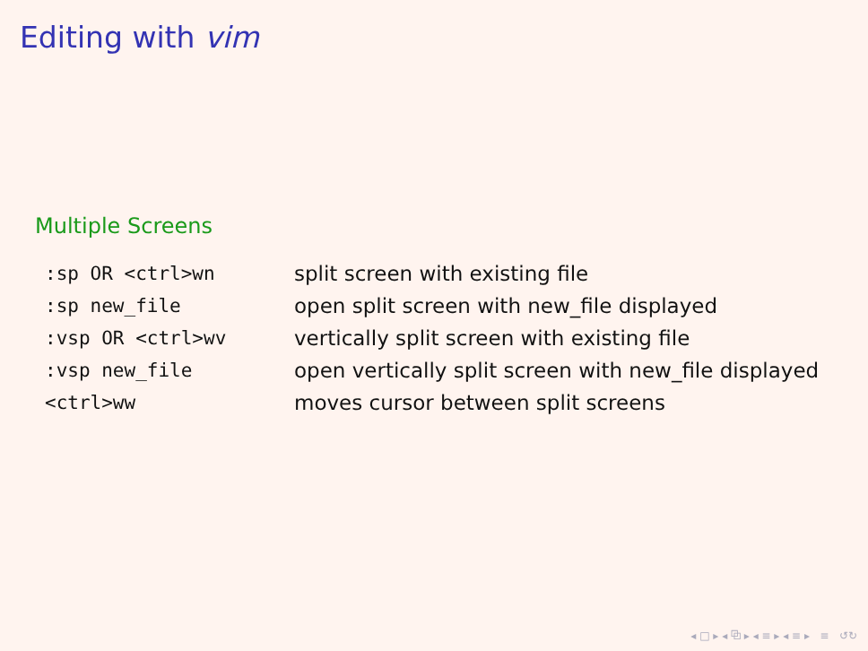Editing with vim
Multiple Screens
| :sp OR <ctrl>wn | split screen with existing file |
| :sp new_file | open split screen with new_file displayed |
| :vsp OR <ctrl>wv | vertically split screen with existing file |
| :vsp new_file | open vertically split screen with new_file displayed |
| <ctrl>ww | moves cursor between split screens |
◂ □ ▸ ◂ ⧉ ▸ ◂ ≡ ▸ ◂ ≡ ▸ ≡ ↺↻